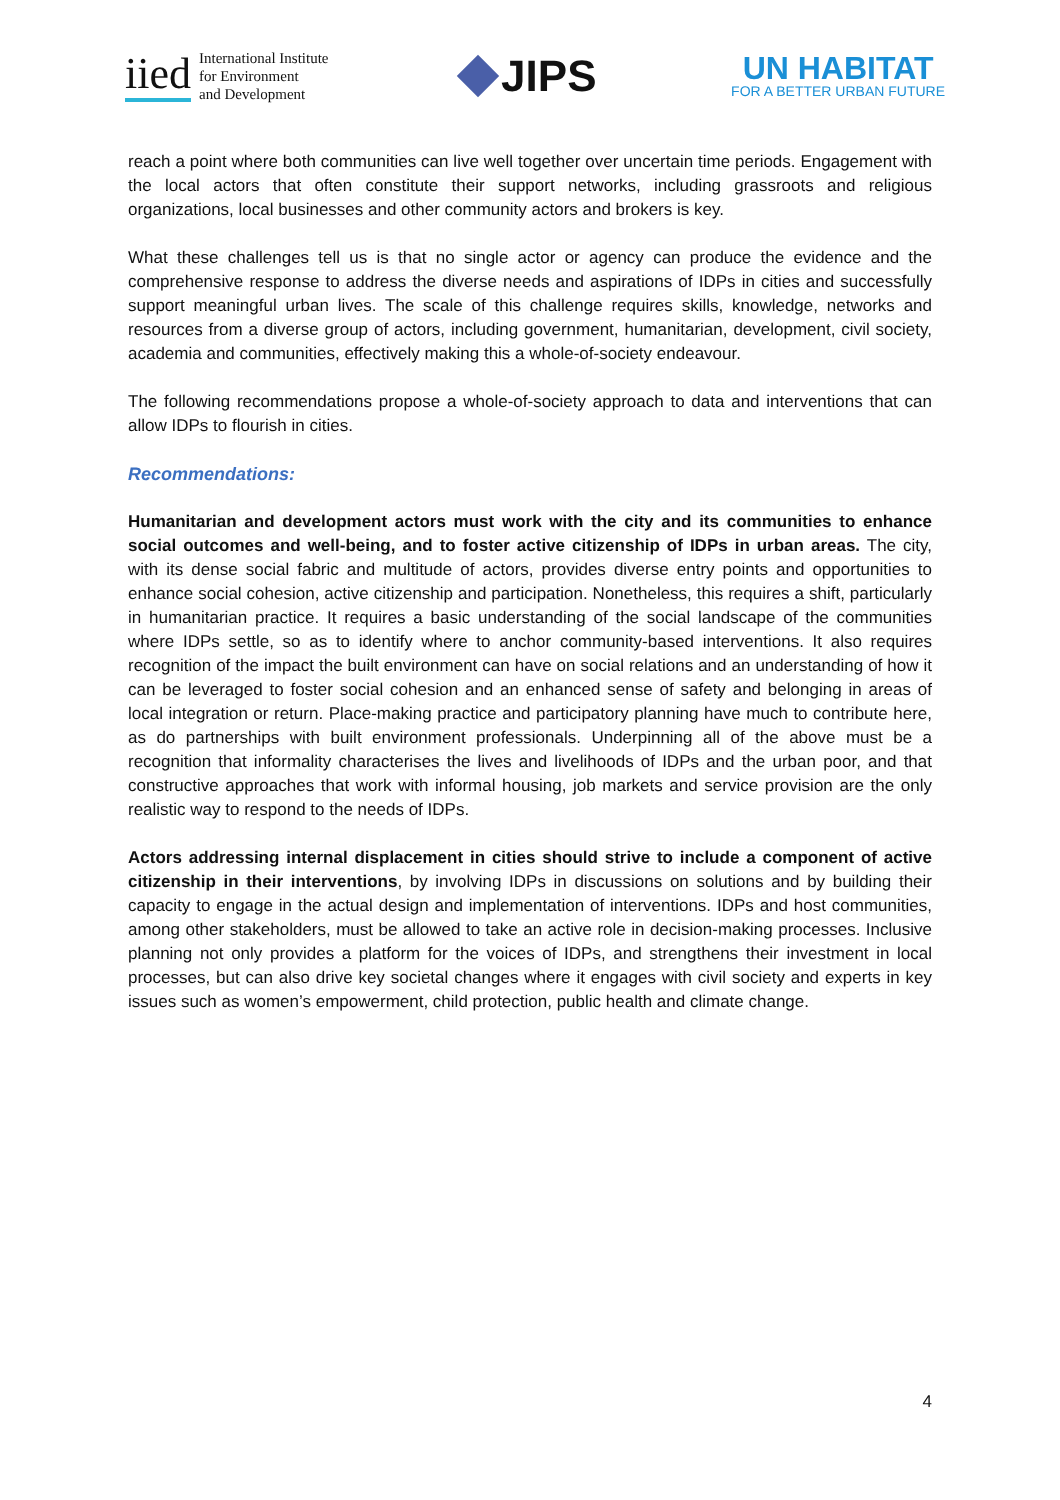iied
International Institute
for Environment
and Development
JIPS
UN HABITAT
FOR A BETTER URBAN FUTURE
reach a point where both communities can live well together over uncertain time periods. Engagement with the local actors that often constitute their support networks, including grassroots and religious organizations, local businesses and other community actors and brokers is key.
What these challenges tell us is that no single actor or agency can produce the evidence and the comprehensive response to address the diverse needs and aspirations of IDPs in cities and successfully support meaningful urban lives. The scale of this challenge requires skills, knowledge, networks and resources from a diverse group of actors, including government, humanitarian, development, civil society, academia and communities, effectively making this a whole-of-society endeavour.
The following recommendations propose a whole-of-society approach to data and interventions that can allow IDPs to flourish in cities.
Recommendations:
Humanitarian and development actors must work with the city and its communities to enhance social outcomes and well-being, and to foster active citizenship of IDPs in urban areas. The city, with its dense social fabric and multitude of actors, provides diverse entry points and opportunities to enhance social cohesion, active citizenship and participation. Nonetheless, this requires a shift, particularly in humanitarian practice. It requires a basic understanding of the social landscape of the communities where IDPs settle, so as to identify where to anchor community-based interventions. It also requires recognition of the impact the built environment can have on social relations and an understanding of how it can be leveraged to foster social cohesion and an enhanced sense of safety and belonging in areas of local integration or return. Place-making practice and participatory planning have much to contribute here, as do partnerships with built environment professionals. Underpinning all of the above must be a recognition that informality characterises the lives and livelihoods of IDPs and the urban poor, and that constructive approaches that work with informal housing, job markets and service provision are the only realistic way to respond to the needs of IDPs.
Actors addressing internal displacement in cities should strive to include a component of active citizenship in their interventions, by involving IDPs in discussions on solutions and by building their capacity to engage in the actual design and implementation of interventions. IDPs and host communities, among other stakeholders, must be allowed to take an active role in decision-making processes. Inclusive planning not only provides a platform for the voices of IDPs, and strengthens their investment in local processes, but can also drive key societal changes where it engages with civil society and experts in key issues such as women’s empowerment, child protection, public health and climate change.
4